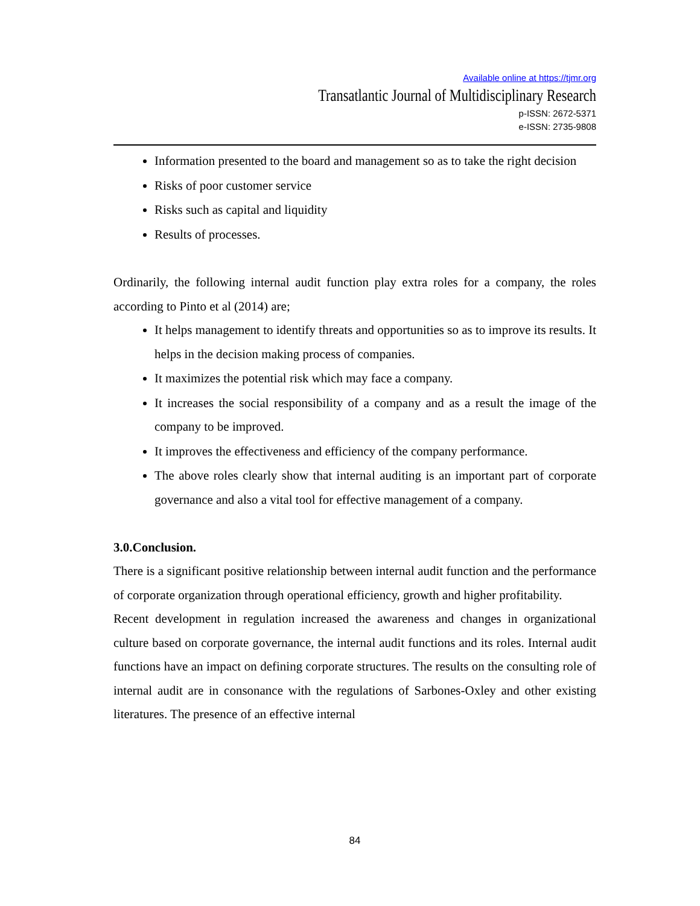Available online at https://tjmr.org
Transatlantic Journal of Multidisciplinary Research
p-ISSN: 2672-5371
e-ISSN: 2735-9808
Information presented to the board and management so as to take the right decision
Risks of poor customer service
Risks such as capital and liquidity
Results of processes.
Ordinarily, the following internal audit function play extra roles for a company, the roles according to Pinto et al (2014) are;
It helps management to identify threats and opportunities so as to improve its results. It helps in the decision making process of companies.
It maximizes the potential risk which may face a company.
It increases the social responsibility of a company and as a result the image of the company to be improved.
It improves the effectiveness and efficiency of the company performance.
The above roles clearly show that internal auditing is an important part of corporate governance and also a vital tool for effective management of a company.
3.0.Conclusion.
There is a significant positive relationship between internal audit function and the performance of corporate organization through operational efficiency, growth and higher profitability.
Recent development in regulation increased the awareness and changes in organizational culture based on corporate governance, the internal audit functions and its roles. Internal audit functions have an impact on defining corporate structures. The results on the consulting role of internal audit are in consonance with the regulations of Sarbones-Oxley and other existing literatures. The presence of an effective internal
84